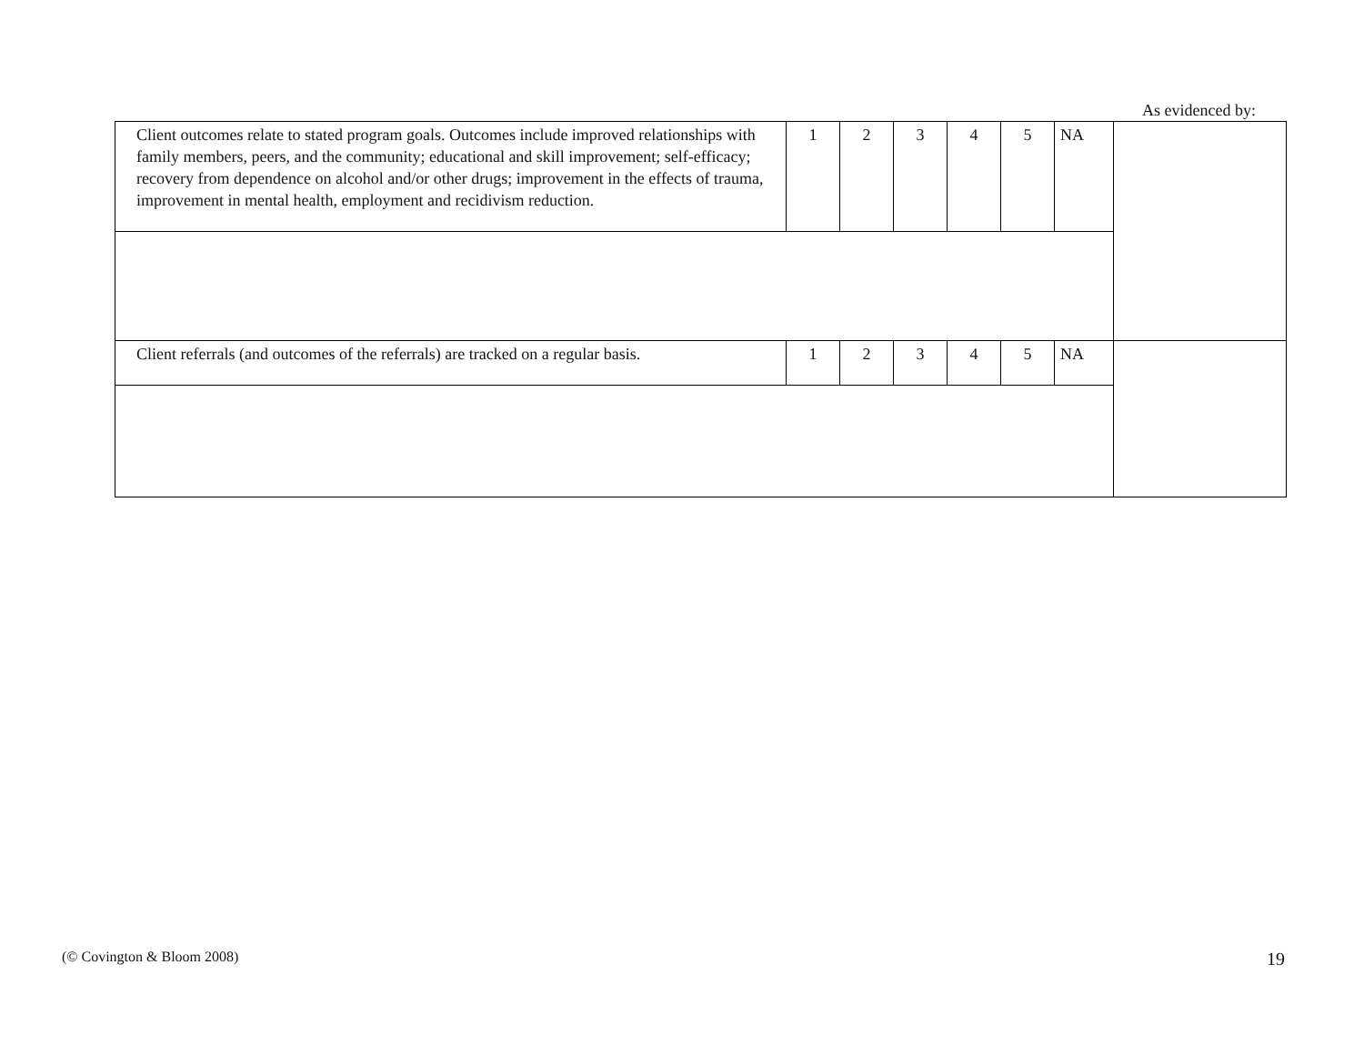As evidenced by:
| Client outcomes relate to stated program goals. Outcomes include improved relationships with family members, peers, and the community; educational and skill improvement; self-efficacy; recovery from dependence on alcohol and/or other drugs; improvement in the effects of trauma, improvement in mental health, employment and recidivism reduction. | 1 | 2 | 3 | 4 | 5 | NA | |
| Client referrals (and outcomes of the referrals) are tracked on a regular basis. | 1 | 2 | 3 | 4 | 5 | NA | |
(© Covington & Bloom 2008) 19